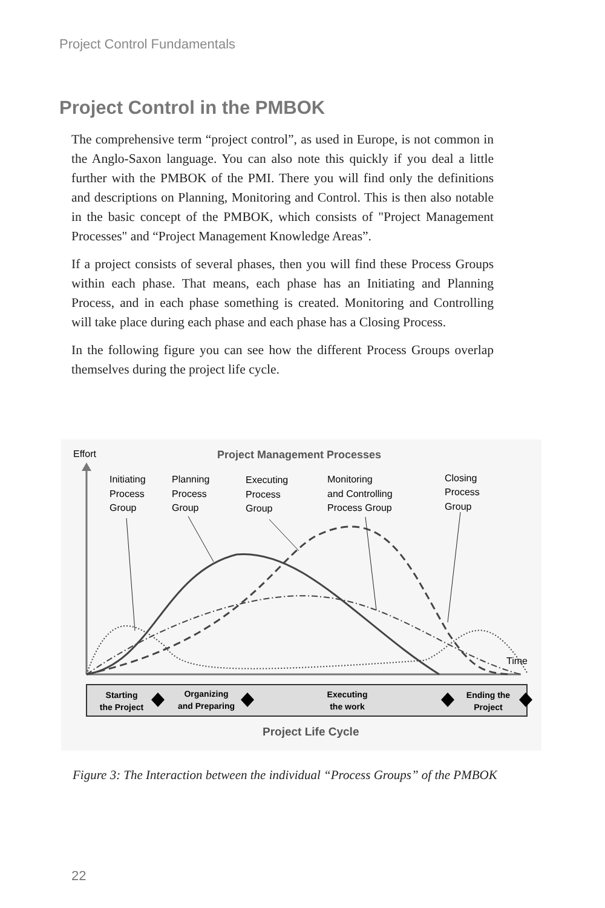Project Control Fundamentals
Project Control in the PMBOK
The comprehensive term “project control”, as used in Europe, is not common in the Anglo-Saxon language. You can also note this quickly if you deal a little further with the PMBOK of the PMI. There you will find only the definitions and descriptions on Planning, Monitoring and Control. This is then also notable in the basic concept of the PMBOK, which consists of "Project Management Processes" and “Project Management Knowledge Areas”.
If a project consists of several phases, then you will find these Process Groups within each phase. That means, each phase has an Initiating and Planning Process, and in each phase something is created. Monitoring and Controlling will take place during each phase and each phase has a Closing Process.
In the following figure you can see how the different Process Groups overlap themselves during the project life cycle.
Effort
Project Management Processes
Initiating
Process
Group
Planning
Process
Group
Executing
Process
Group
Monitoring
and Controlling
Process Group
Closing
Process
Group
Time
Starting
the Project
Organizing
and Preparing
Executing
the work
Ending the
Project
Project Life Cycle
Figure 3: The Interaction between the individual “Process Groups” of the PMBOK
22